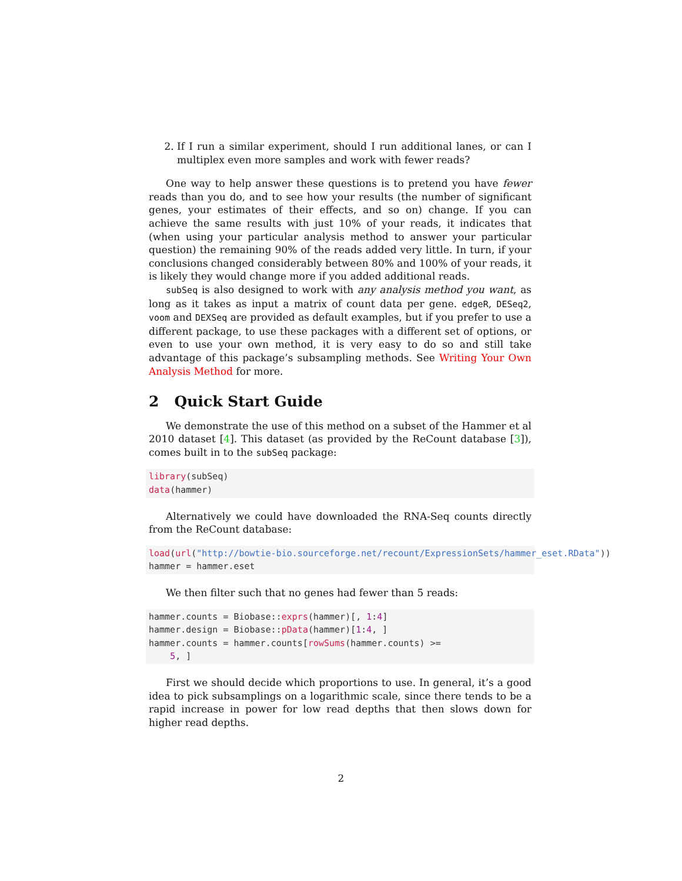2. If I run a similar experiment, should I run additional lanes, or can I multiplex even more samples and work with fewer reads?
One way to help answer these questions is to pretend you have fewer reads than you do, and to see how your results (the number of significant genes, your estimates of their effects, and so on) change. If you can achieve the same results with just 10% of your reads, it indicates that (when using your particular analysis method to answer your particular question) the remaining 90% of the reads added very little. In turn, if your conclusions changed considerably between 80% and 100% of your reads, it is likely they would change more if you added additional reads.
subSeq is also designed to work with any analysis method you want, as long as it takes as input a matrix of count data per gene. edgeR, DESeq2, voom and DEXSeq are provided as default examples, but if you prefer to use a different package, to use these packages with a different set of options, or even to use your own method, it is very easy to do so and still take advantage of this package’s subsampling methods. See Writing Your Own Analysis Method for more.
2 Quick Start Guide
We demonstrate the use of this method on a subset of the Hammer et al 2010 dataset [4]. This dataset (as provided by the ReCount database [3]), comes built in to the subSeq package:
library(subSeq) data(hammer)
Alternatively we could have downloaded the RNA-Seq counts directly from the ReCount database:
load(url("http://bowtie-bio.sourceforge.net/recount/ExpressionSets/hammer_eset.RData")) hammer = hammer.eset
We then filter such that no genes had fewer than 5 reads:
hammer.counts = Biobase::exprs(hammer)[, 1:4] hammer.design = Biobase::pData(hammer)[1:4, ] hammer.counts = hammer.counts[rowSums(hammer.counts) >= 5, ]
First we should decide which proportions to use. In general, it’s a good idea to pick subsamplings on a logarithmic scale, since there tends to be a rapid increase in power for low read depths that then slows down for higher read depths.
2